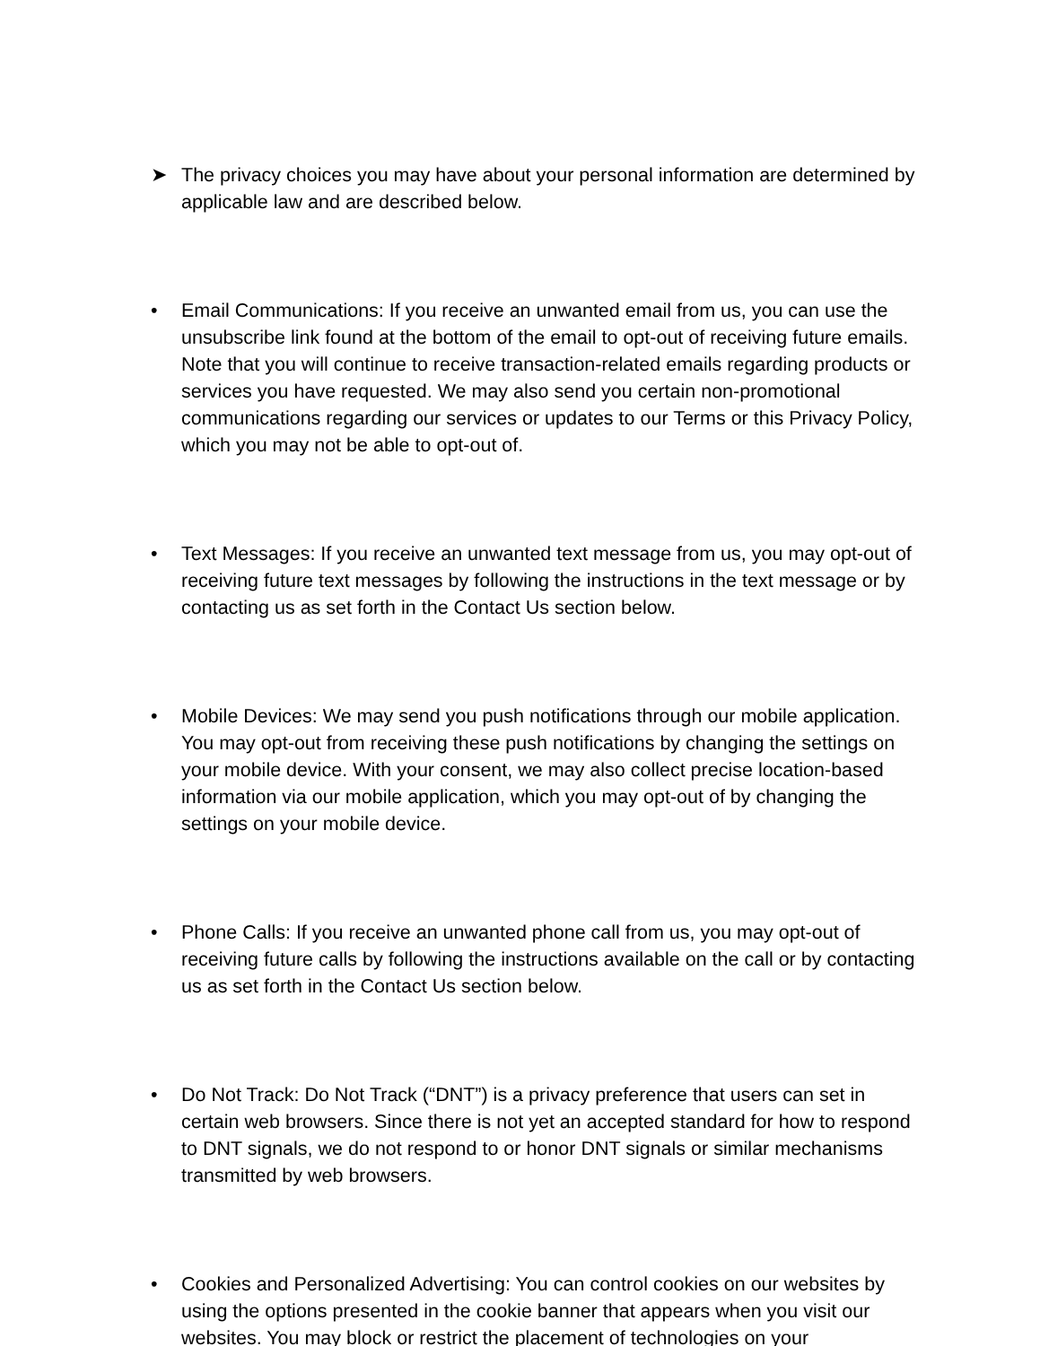➤ The privacy choices you may have about your personal information are determined by applicable law and are described below.
• Email Communications: If you receive an unwanted email from us, you can use the unsubscribe link found at the bottom of the email to opt-out of receiving future emails. Note that you will continue to receive transaction-related emails regarding products or services you have requested. We may also send you certain non-promotional communications regarding our services or updates to our Terms or this Privacy Policy, which you may not be able to opt-out of.
• Text Messages: If you receive an unwanted text message from us, you may opt-out of receiving future text messages by following the instructions in the text message or by contacting us as set forth in the Contact Us section below.
• Mobile Devices: We may send you push notifications through our mobile application. You may opt-out from receiving these push notifications by changing the settings on your mobile device. With your consent, we may also collect precise location-based information via our mobile application, which you may opt-out of by changing the settings on your mobile device.
• Phone Calls: If you receive an unwanted phone call from us, you may opt-out of receiving future calls by following the instructions available on the call or by contacting us as set forth in the Contact Us section below.
• Do Not Track: Do Not Track (“DNT”) is a privacy preference that users can set in certain web browsers. Since there is not yet an accepted standard for how to respond to DNT signals, we do not respond to or honor DNT signals or similar mechanisms transmitted by web browsers.
• Cookies and Personalized Advertising: You can control cookies on our websites by using the options presented in the cookie banner that appears when you visit our websites. You may block or restrict the placement of technologies on your